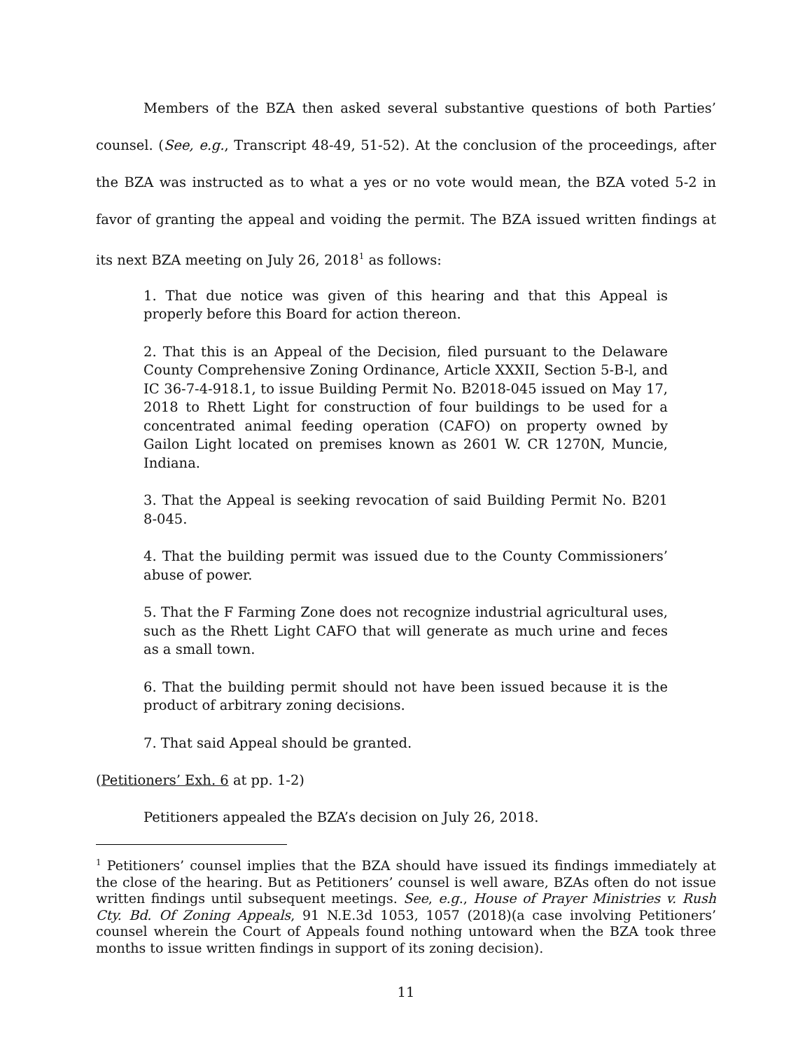Members of the BZA then asked several substantive questions of both Parties’ counsel. (See, e.g., Transcript 48-49, 51-52). At the conclusion of the proceedings, after the BZA was instructed as to what a yes or no vote would mean, the BZA voted 5-2 in favor of granting the appeal and voiding the permit. The BZA issued written findings at its next BZA meeting on July 26, 2018<sup>1</sup> as follows:
1. That due notice was given of this hearing and that this Appeal is properly before this Board for action thereon.
2. That this is an Appeal of the Decision, filed pursuant to the Delaware County Comprehensive Zoning Ordinance, Article XXXII, Section 5-B-l, and IC 36-7-4-918.1, to issue Building Permit No. B2018-045 issued on May 17, 2018 to Rhett Light for construction of four buildings to be used for a concentrated animal feeding operation (CAFO) on property owned by Gailon Light located on premises known as 2601 W. CR 1270N, Muncie, Indiana.
3. That the Appeal is seeking revocation of said Building Permit No. B201 8-045.
4. That the building permit was issued due to the County Commissioners’ abuse of power.
5. That the F Farming Zone does not recognize industrial agricultural uses, such as the Rhett Light CAFO that will generate as much urine and feces as a small town.
6. That the building permit should not have been issued because it is the product of arbitrary zoning decisions.
7. That said Appeal should be granted.
(Petitioners’ Exh. 6 at pp. 1-2)
Petitioners appealed the BZA’s decision on July 26, 2018.
<sup>1</sup> Petitioners’ counsel implies that the BZA should have issued its findings immediately at the close of the hearing. But as Petitioners’ counsel is well aware, BZAs often do not issue written findings until subsequent meetings. See, e.g., House of Prayer Ministries v. Rush Cty. Bd. Of Zoning Appeals, 91 N.E.3d 1053, 1057 (2018)(a case involving Petitioners’ counsel wherein the Court of Appeals found nothing untoward when the BZA took three months to issue written findings in support of its zoning decision).
11